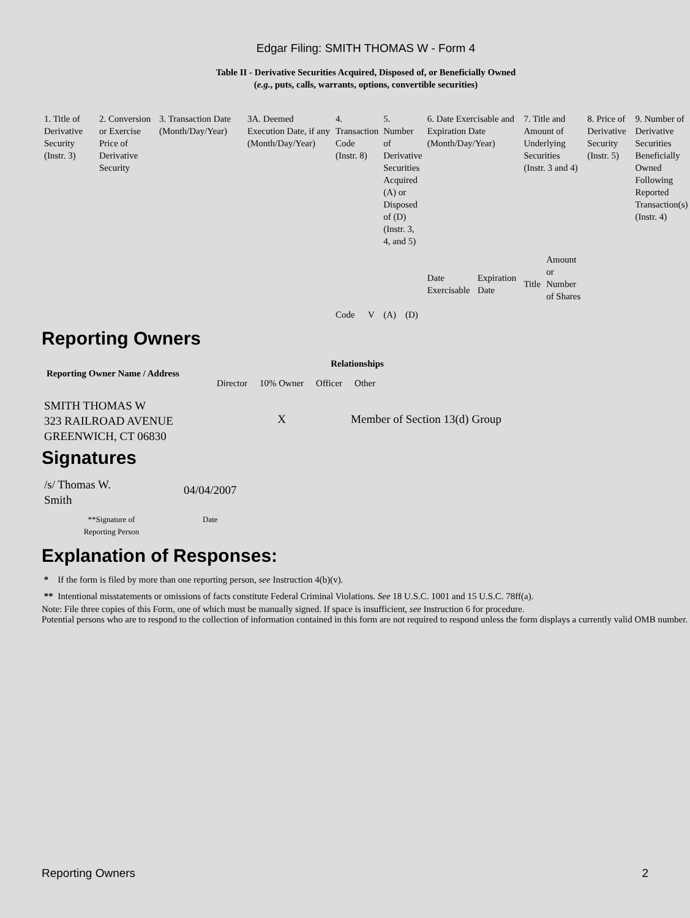Edgar Filing: SMITH THOMAS W - Form 4
Table II - Derivative Securities Acquired, Disposed of, or Beneficially Owned
(e.g., puts, calls, warrants, options, convertible securities)
| 1. Title of Derivative Security (Instr. 3) | 2. Conversion or Exercise Price of Derivative Security | 3. Transaction Date (Month/Day/Year) | 3A. Deemed Execution Date, if any (Month/Day/Year) | 4. Transaction Code (Instr. 8) | | 5. Number of Derivative Securities Acquired (A) or Disposed of (D) (Instr. 3, 4, and 5) | | 6. Date Exercisable and Expiration Date (Month/Day/Year) | | 7. Title and Amount of Underlying Securities (Instr. 3 and 4) | | 8. Price of Derivative Security (Instr. 5) | 9. Number of Derivative Securities Beneficially Owned Following Reported Transaction(s) (Instr. 4) |
| --- | --- | --- | --- | --- | --- | --- | --- | --- | --- | --- | --- | --- | --- |
| | | | | Code | V | (A) | (D) | Date Exercisable | Expiration Date | Title | Amount or Number of Shares | | |
Reporting Owners
| Reporting Owner Name / Address | Relationships | | | |
| --- | --- | --- | --- | --- |
| | Director | 10% Owner | Officer | Other |
| SMITH THOMAS W 323 RAILROAD AVENUE GREENWICH, CT 06830 | | X | | Member of Section 13(d) Group |
Signatures
| /s/ Thomas W. Smith | 04/04/2007 |
| **Signature of Reporting Person | Date |
Explanation of Responses:
* If the form is filed by more than one reporting person, see Instruction 4(b)(v).
** Intentional misstatements or omissions of facts constitute Federal Criminal Violations. See 18 U.S.C. 1001 and 15 U.S.C. 78ff(a).
Note: File three copies of this Form, one of which must be manually signed. If space is insufficient, see Instruction 6 for procedure.
Potential persons who are to respond to the collection of information contained in this form are not required to respond unless the form displays a currently valid OMB number.
Reporting Owners 2